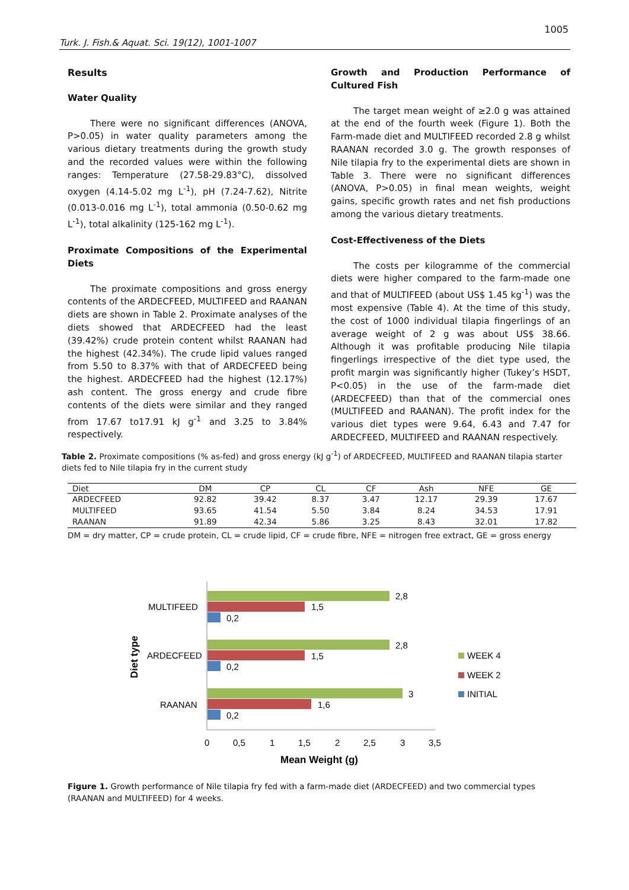1005
Turk. J. Fish.& Aquat. Sci. 19(12), 1001-1007
Results
Water Quality
There were no significant differences (ANOVA, P>0.05) in water quality parameters among the various dietary treatments during the growth study and the recorded values were within the following ranges: Temperature (27.58-29.83°C), dissolved oxygen (4.14-5.02 mg L<sup>-1</sup>), pH (7.24-7.62), Nitrite (0.013-0.016 mg L<sup>-1</sup>), total ammonia (0.50-0.62 mg L<sup>-1</sup>), total alkalinity (125-162 mg L<sup>-1</sup>).
Proximate Compositions of the Experimental Diets
The proximate compositions and gross energy contents of the ARDECFEED, MULTIFEED and RAANAN diets are shown in Table 2. Proximate analyses of the diets showed that ARDECFEED had the least (39.42%) crude protein content whilst RAANAN had the highest (42.34%). The crude lipid values ranged from 5.50 to 8.37% with that of ARDECFEED being the highest. ARDECFEED had the highest (12.17%) ash content. The gross energy and crude fibre contents of the diets were similar and they ranged from 17.67 to17.91 kJ g<sup>-1</sup> and 3.25 to 3.84% respectively.
Growth and Production Performance of Cultured Fish
The target mean weight of ≥2.0 g was attained at the end of the fourth week (Figure 1). Both the Farm-made diet and MULTIFEED recorded 2.8 g whilst RAANAN recorded 3.0 g. The growth responses of Nile tilapia fry to the experimental diets are shown in Table 3. There were no significant differences (ANOVA, P>0.05) in final mean weights, weight gains, specific growth rates and net fish productions among the various dietary treatments.
Cost-Effectiveness of the Diets
The costs per kilogramme of the commercial diets were higher compared to the farm-made one and that of MULTIFEED (about US$ 1.45 kg<sup>-1</sup>) was the most expensive (Table 4). At the time of this study, the cost of 1000 individual tilapia fingerlings of an average weight of 2 g was about US$ 38.66. Although it was profitable producing Nile tilapia fingerlings irrespective of the diet type used, the profit margin was significantly higher (Tukey’s HSDT, P<0.05) in the use of the farm-made diet (ARDECFEED) than that of the commercial ones (MULTIFEED and RAANAN). The profit index for the various diet types were 9.64, 6.43 and 7.47 for ARDECFEED, MULTIFEED and RAANAN respectively.
Table 2. Proximate compositions (% as-fed) and gross energy (kJ g<sup>-1</sup>) of ARDECFEED, MULTIFEED and RAANAN tilapia starter diets fed to Nile tilapia fry in the current study
| Diet | DM | CP | CL | CF | Ash | NFE | GE |
| --- | --- | --- | --- | --- | --- | --- | --- |
| ARDECFEED | 92.82 | 39.42 | 8.37 | 3.47 | 12.17 | 29.39 | 17.67 |
| MULTIFEED | 93.65 | 41.54 | 5.50 | 3.84 | 8.24 | 34.53 | 17.91 |
| RAANAN | 91.89 | 42.34 | 5.86 | 3.25 | 8.43 | 32.01 | 17.82 |
DM = dry matter, CP = crude protein, CL = crude lipid, CF = crude fibre, NFE = nitrogen free extract, GE = gross energy
2,8
1,5
0,2
2,8
1,5
0,2
3
1,6
0,2
MULTIFEED
ARDECFEED
RAANAN
0
0,5
1
1,5
2
2,5
3
3,5
Mean Weight (g)
Diet type
WEEK 4
WEEK 2
INITIAL
Figure 1. Growth performance of Nile tilapia fry fed with a farm-made diet (ARDECFEED) and two commercial types (RAANAN and MULTIFEED) for 4 weeks.